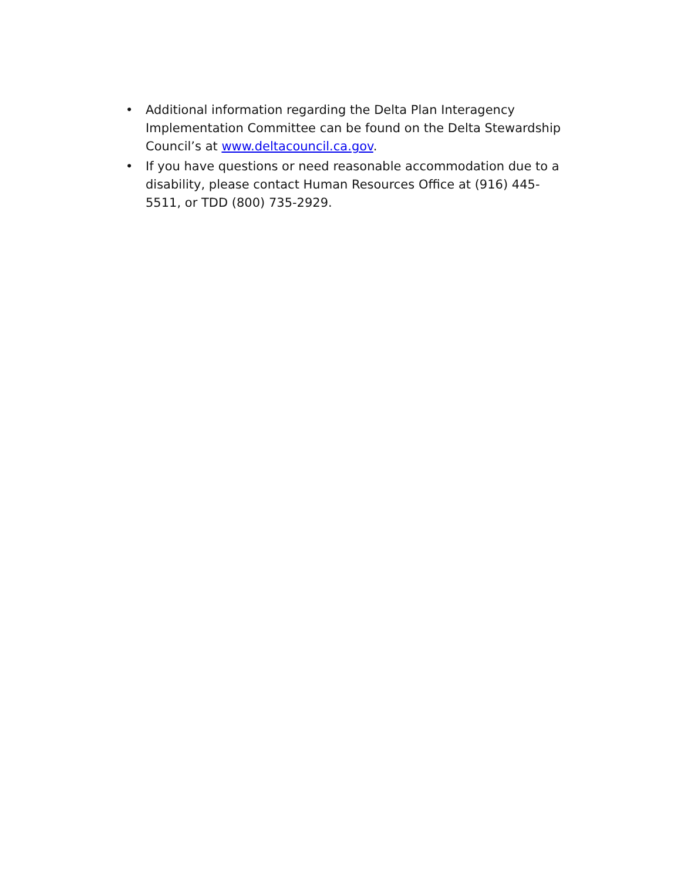• Additional information regarding the Delta Plan Interagency Implementation Committee can be found on the Delta Stewardship Council’s at www.deltacouncil.ca.gov.
• If you have questions or need reasonable accommodation due to a disability, please contact Human Resources Office at (916) 445-5511, or TDD (800) 735-2929.